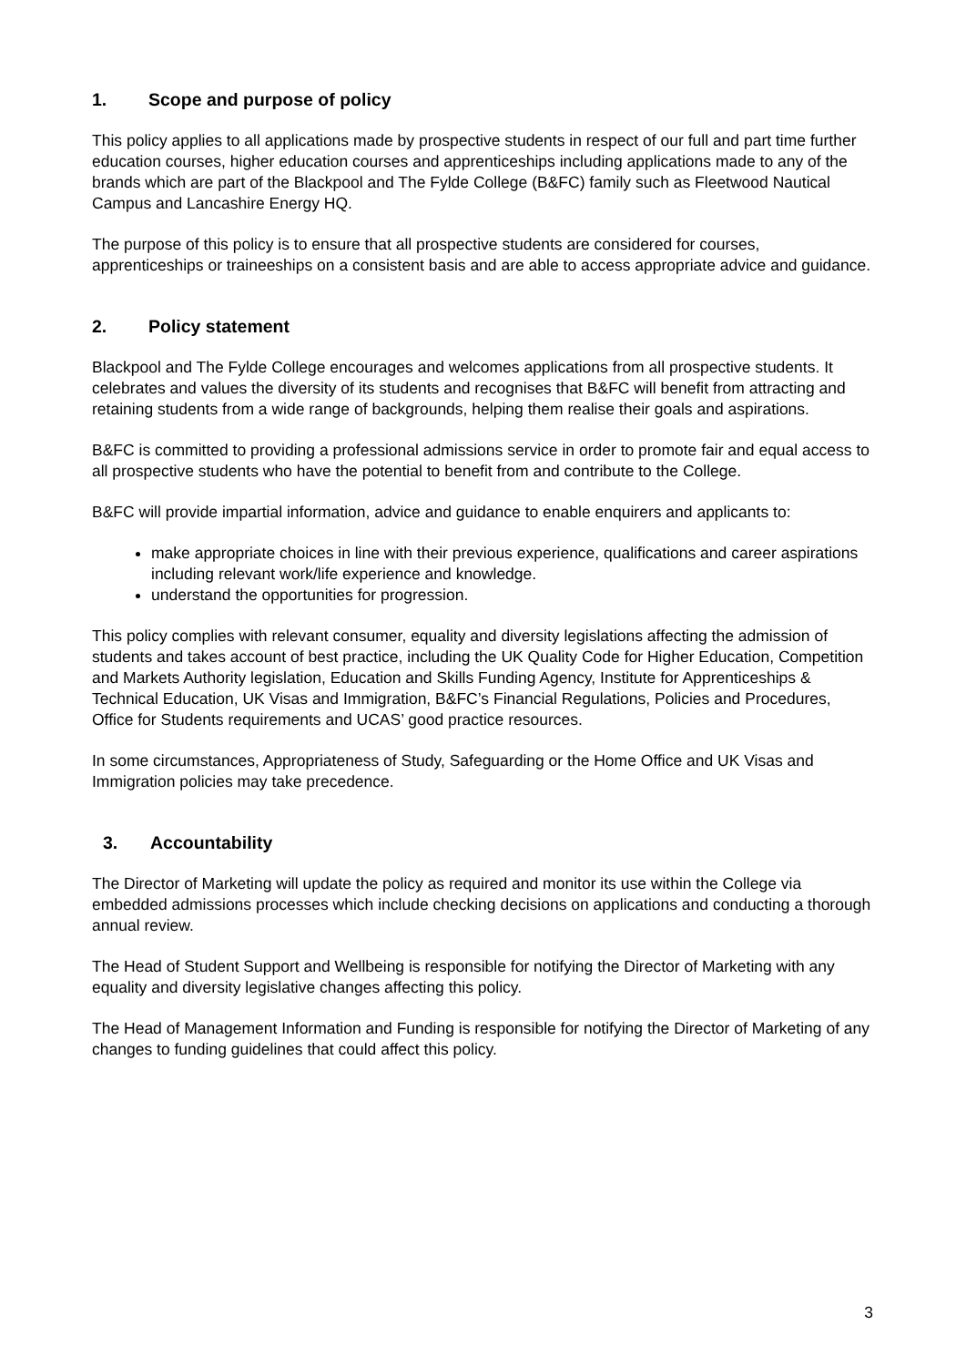1. Scope and purpose of policy
This policy applies to all applications made by prospective students in respect of our full and part time further education courses, higher education courses and apprenticeships including applications made to any of the brands which are part of the Blackpool and The Fylde College (B&FC) family such as Fleetwood Nautical Campus and Lancashire Energy HQ.
The purpose of this policy is to ensure that all prospective students are considered for courses, apprenticeships or traineeships on a consistent basis and are able to access appropriate advice and guidance.
2. Policy statement
Blackpool and The Fylde College encourages and welcomes applications from all prospective students. It celebrates and values the diversity of its students and recognises that B&FC will benefit from attracting and retaining students from a wide range of backgrounds, helping them realise their goals and aspirations.
B&FC is committed to providing a professional admissions service in order to promote fair and equal access to all prospective students who have the potential to benefit from and contribute to the College.
B&FC will provide impartial information, advice and guidance to enable enquirers and applicants to:
make appropriate choices in line with their previous experience, qualifications and career aspirations including relevant work/life experience and knowledge.
understand the opportunities for progression.
This policy complies with relevant consumer, equality and diversity legislations affecting the admission of students and takes account of best practice, including the UK Quality Code for Higher Education, Competition and Markets Authority legislation, Education and Skills Funding Agency, Institute for Apprenticeships & Technical Education, UK Visas and Immigration, B&FC’s Financial Regulations, Policies and Procedures, Office for Students requirements and UCAS’ good practice resources.
In some circumstances, Appropriateness of Study, Safeguarding or the Home Office and UK Visas and Immigration policies may take precedence.
3. Accountability
The Director of Marketing will update the policy as required and monitor its use within the College via embedded admissions processes which include checking decisions on applications and conducting a thorough annual review.
The Head of Student Support and Wellbeing is responsible for notifying the Director of Marketing with any equality and diversity legislative changes affecting this policy.
The Head of Management Information and Funding is responsible for notifying the Director of Marketing of any changes to funding guidelines that could affect this policy.
3